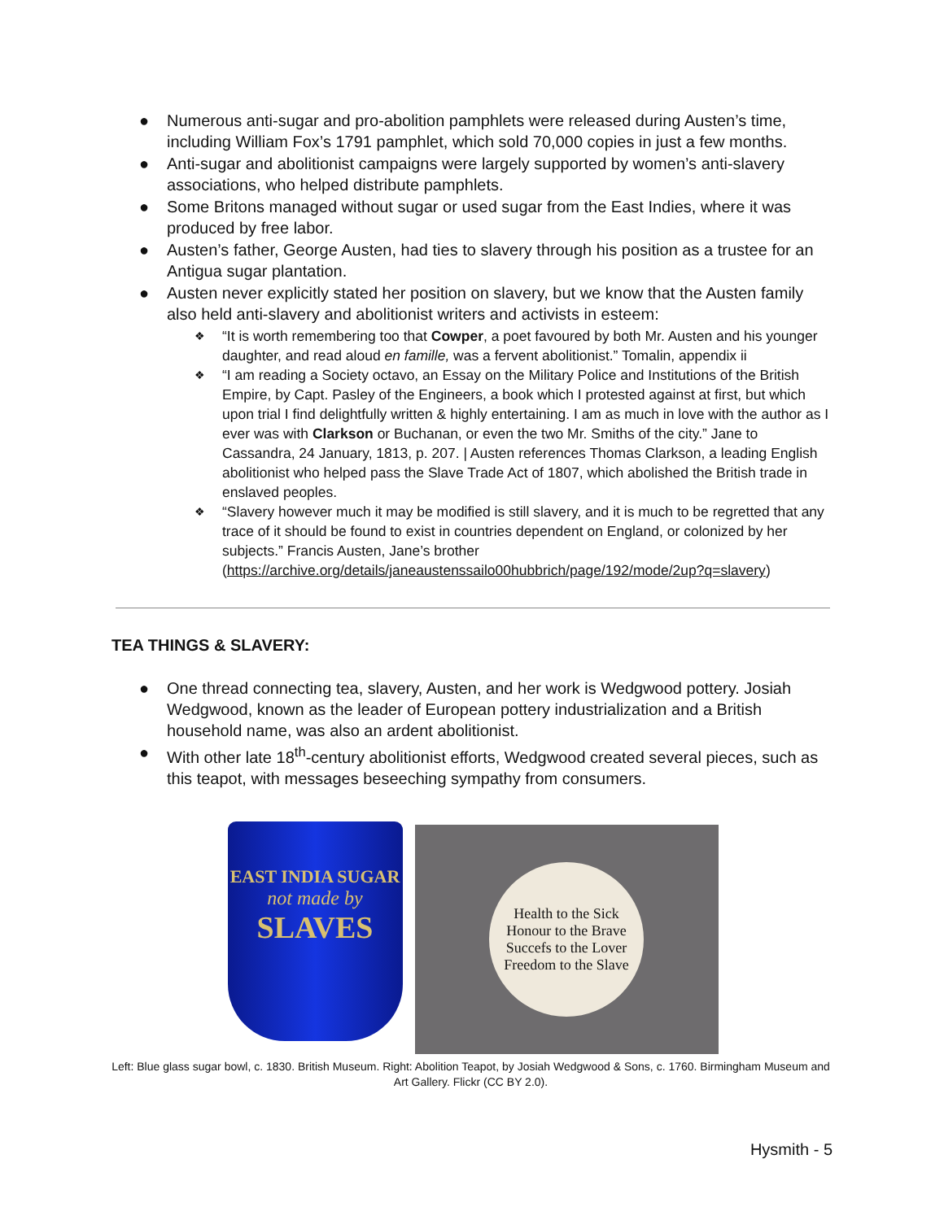● Numerous anti-sugar and pro-abolition pamphlets were released during Austen’s time, including William Fox’s 1791 pamphlet, which sold 70,000 copies in just a few months.
● Anti-sugar and abolitionist campaigns were largely supported by women’s anti-slavery associations, who helped distribute pamphlets.
● Some Britons managed without sugar or used sugar from the East Indies, where it was produced by free labor.
● Austen’s father, George Austen, had ties to slavery through his position as a trustee for an Antigua sugar plantation.
● Austen never explicitly stated her position on slavery, but we know that the Austen family also held anti-slavery and abolitionist writers and activists in esteem:
❖ “It is worth remembering too that Cowper, a poet favoured by both Mr. Austen and his younger daughter, and read aloud en famille, was a fervent abolitionist.” Tomalin, appendix ii
❖ “I am reading a Society octavo, an Essay on the Military Police and Institutions of the British Empire, by Capt. Pasley of the Engineers, a book which I protested against at first, but which upon trial I find delightfully written & highly entertaining. I am as much in love with the author as I ever was with Clarkson or Buchanan, or even the two Mr. Smiths of the city.” Jane to Cassandra, 24 January, 1813, p. 207. | Austen references Thomas Clarkson, a leading English abolitionist who helped pass the Slave Trade Act of 1807, which abolished the British trade in enslaved peoples.
❖ “Slavery however much it may be modified is still slavery, and it is much to be regretted that any trace of it should be found to exist in countries dependent on England, or colonized by her subjects.” Francis Austen, Jane’s brother (https://archive.org/details/janeaustenssailo00hubbrich/page/192/mode/2up?q=slavery)
TEA THINGS & SLAVERY:
● One thread connecting tea, slavery, Austen, and her work is Wedgwood pottery. Josiah Wedgwood, known as the leader of European pottery industrialization and a British household name, was also an ardent abolitionist.
● With other late 18<sup>th</sup>-century abolitionist efforts, Wedgwood created several pieces, such as this teapot, with messages beseeching sympathy from consumers.
EAST INDIA SUGAR
not made by
SLAVES
Health to the Sick
Honour to the Brave
Succefs to the Lover
Freedom to the Slave
Left: Blue glass sugar bowl, c. 1830. British Museum. Right: Abolition Teapot, by Josiah Wedgwood & Sons, c. 1760. Birmingham Museum and Art Gallery. Flickr (CC BY 2.0).
Hysmith - 5